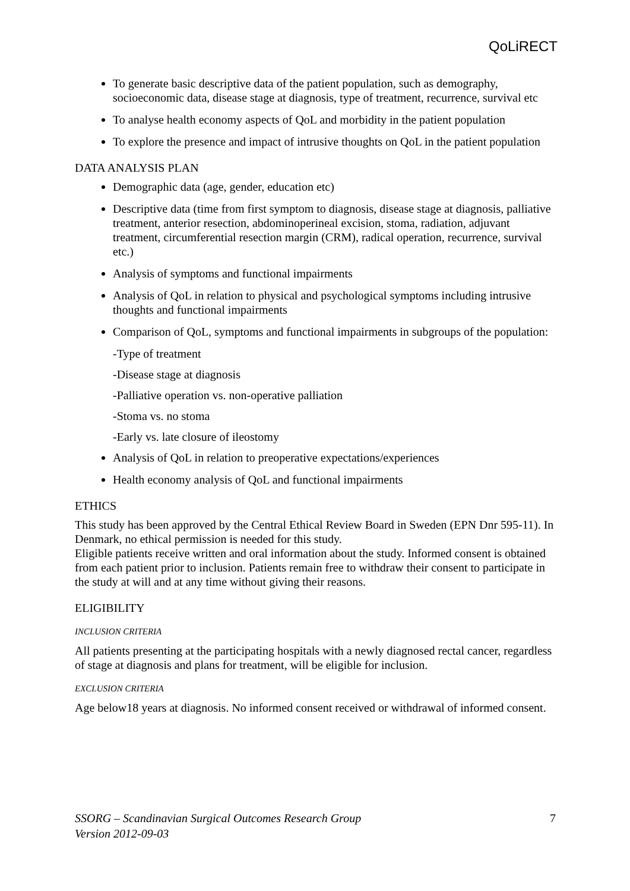QoLiRECT
To generate basic descriptive data of the patient population, such as demography, socioeconomic data, disease stage at diagnosis, type of treatment, recurrence, survival etc
To analyse health economy aspects of QoL and morbidity in the patient population
To explore the presence and impact of intrusive thoughts on QoL in the patient population
DATA ANALYSIS PLAN
Demographic data (age, gender, education etc)
Descriptive data (time from first symptom to diagnosis, disease stage at diagnosis, palliative treatment, anterior resection, abdominoperineal excision, stoma, radiation, adjuvant treatment, circumferential resection margin (CRM), radical operation, recurrence, survival etc.)
Analysis of symptoms and functional impairments
Analysis of QoL in relation to physical and psychological symptoms including intrusive thoughts and functional impairments
Comparison of QoL, symptoms and functional impairments in subgroups of the population:
-Type of treatment
-Disease stage at diagnosis
-Palliative operation vs. non-operative palliation
-Stoma vs. no stoma
-Early vs. late closure of ileostomy
Analysis of QoL in relation to preoperative expectations/experiences
Health economy analysis of QoL and functional impairments
ETHICS
This study has been approved by the Central Ethical Review Board in Sweden (EPN Dnr 595-11). In Denmark, no ethical permission is needed for this study.
Eligible patients receive written and oral information about the study. Informed consent is obtained from each patient prior to inclusion. Patients remain free to withdraw their consent to participate in the study at will and at any time without giving their reasons.
ELIGIBILITY
INCLUSION CRITERIA
All patients presenting at the participating hospitals with a newly diagnosed rectal cancer, regardless of stage at diagnosis and plans for treatment, will be eligible for inclusion.
EXCLUSION CRITERIA
Age below18 years at diagnosis. No informed consent received or withdrawal of informed consent.
SSORG – Scandinavian Surgical Outcomes Research Group
Version 2012-09-03
7